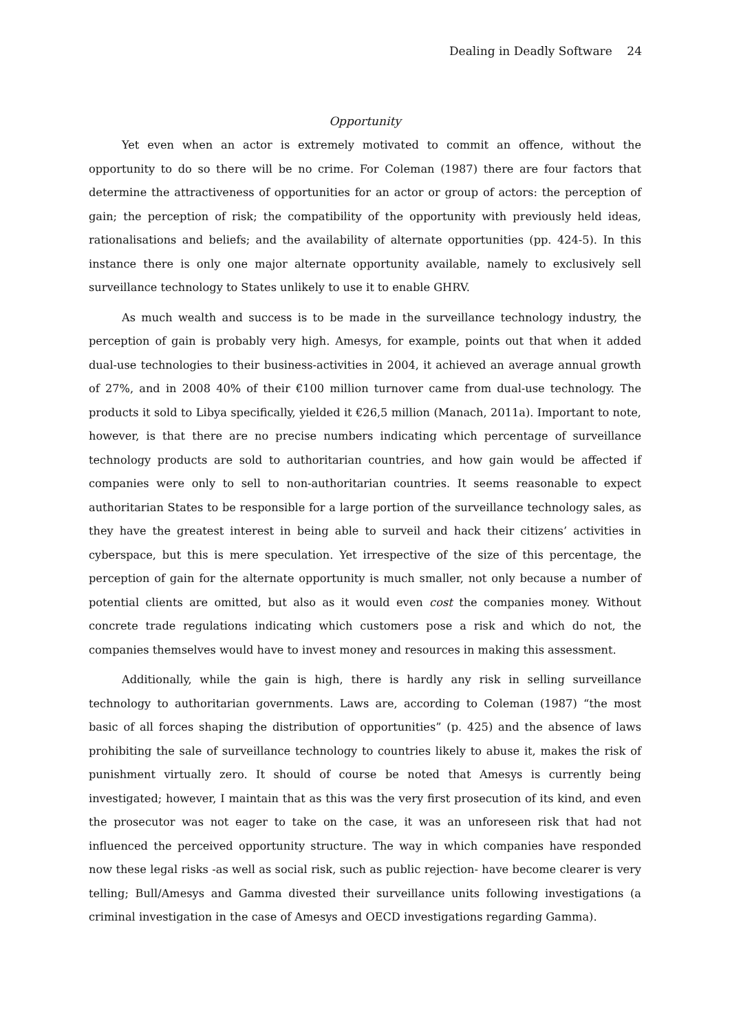Dealing in Deadly Software 24
Opportunity
Yet even when an actor is extremely motivated to commit an offence, without the opportunity to do so there will be no crime. For Coleman (1987) there are four factors that determine the attractiveness of opportunities for an actor or group of actors: the perception of gain; the perception of risk; the compatibility of the opportunity with previously held ideas, rationalisations and beliefs; and the availability of alternate opportunities (pp. 424-5). In this instance there is only one major alternate opportunity available, namely to exclusively sell surveillance technology to States unlikely to use it to enable GHRV.
As much wealth and success is to be made in the surveillance technology industry, the perception of gain is probably very high. Amesys, for example, points out that when it added dual-use technologies to their business-activities in 2004, it achieved an average annual growth of 27%, and in 2008 40% of their €100 million turnover came from dual-use technology. The products it sold to Libya specifically, yielded it €26,5 million (Manach, 2011a). Important to note, however, is that there are no precise numbers indicating which percentage of surveillance technology products are sold to authoritarian countries, and how gain would be affected if companies were only to sell to non-authoritarian countries. It seems reasonable to expect authoritarian States to be responsible for a large portion of the surveillance technology sales, as they have the greatest interest in being able to surveil and hack their citizens’ activities in cyberspace, but this is mere speculation. Yet irrespective of the size of this percentage, the perception of gain for the alternate opportunity is much smaller, not only because a number of potential clients are omitted, but also as it would even cost the companies money. Without concrete trade regulations indicating which customers pose a risk and which do not, the companies themselves would have to invest money and resources in making this assessment.
Additionally, while the gain is high, there is hardly any risk in selling surveillance technology to authoritarian governments. Laws are, according to Coleman (1987) “the most basic of all forces shaping the distribution of opportunities” (p. 425) and the absence of laws prohibiting the sale of surveillance technology to countries likely to abuse it, makes the risk of punishment virtually zero. It should of course be noted that Amesys is currently being investigated; however, I maintain that as this was the very first prosecution of its kind, and even the prosecutor was not eager to take on the case, it was an unforeseen risk that had not influenced the perceived opportunity structure. The way in which companies have responded now these legal risks -as well as social risk, such as public rejection- have become clearer is very telling; Bull/Amesys and Gamma divested their surveillance units following investigations (a criminal investigation in the case of Amesys and OECD investigations regarding Gamma).